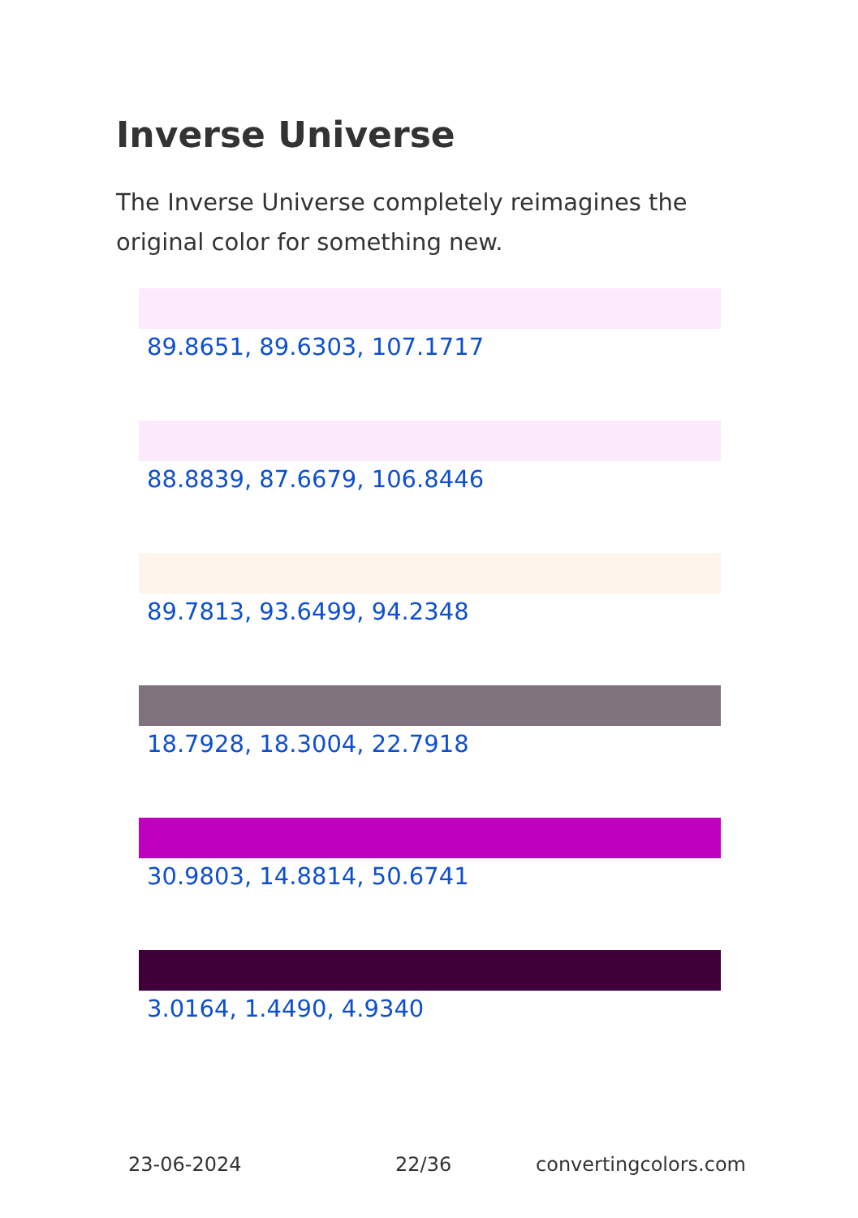Inverse Universe
The Inverse Universe completely reimagines the original color for something new.
89.8651, 89.6303, 107.1717
88.8839, 87.6679, 106.8446
89.7813, 93.6499, 94.2348
18.7928, 18.3004, 22.7918
30.9803, 14.8814, 50.6741
3.0164, 1.4490, 4.9340
23-06-2024 22/36 convertingcolors.com